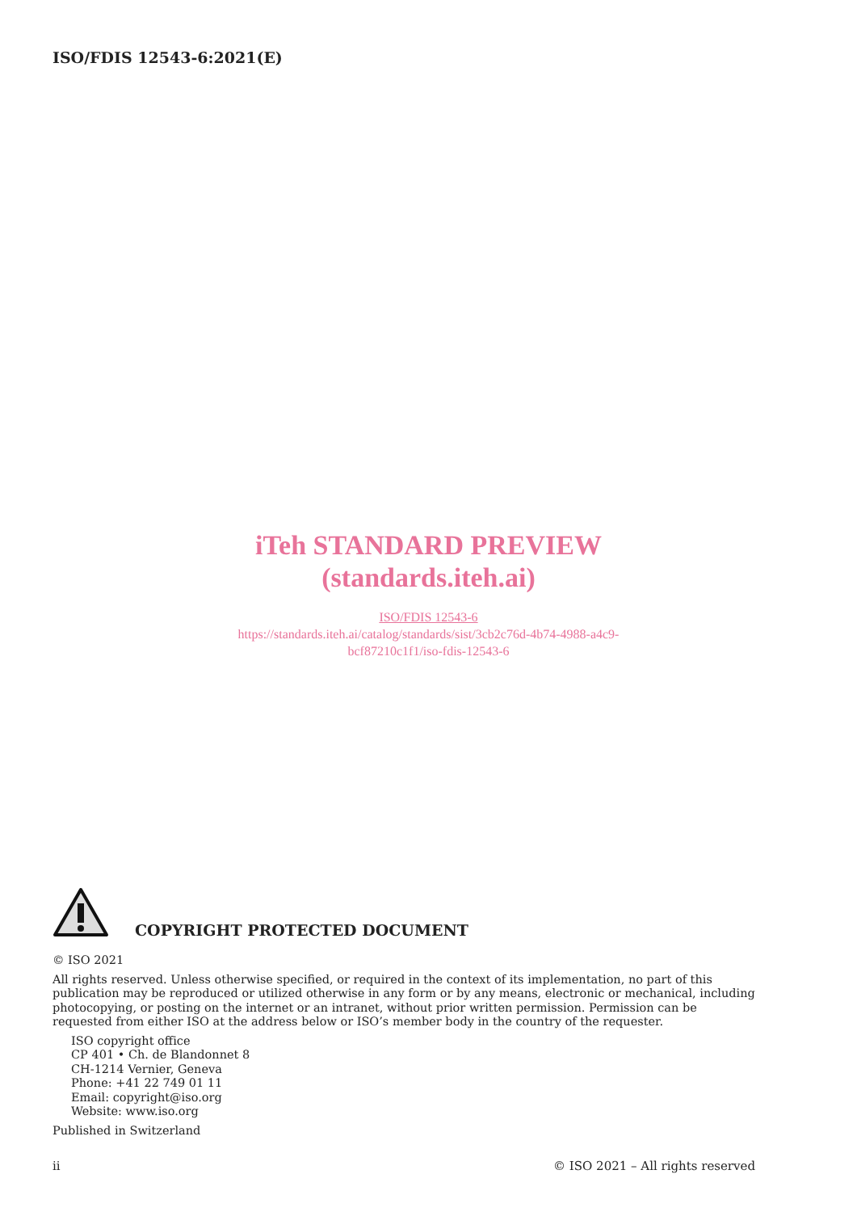ISO/FDIS 12543-6:2021(E)
iTeh STANDARD PREVIEW
(standards.iteh.ai)
ISO/FDIS 12543-6
https://standards.iteh.ai/catalog/standards/sist/3cb2c76d-4b74-4988-a4c9-
bcf87210c1f1/iso-fdis-12543-6
COPYRIGHT PROTECTED DOCUMENT
© ISO 2021
All rights reserved. Unless otherwise specified, or required in the context of its implementation, no part of this publication may be reproduced or utilized otherwise in any form or by any means, electronic or mechanical, including photocopying, or posting on the internet or an intranet, without prior written permission. Permission can be requested from either ISO at the address below or ISO’s member body in the country of the requester.
ISO copyright office
CP 401 • Ch. de Blandonnet 8
CH-1214 Vernier, Geneva
Phone: +41 22 749 01 11
Email: copyright@iso.org
Website: www.iso.org
Published in Switzerland
ii © ISO 2021 – All rights reserved